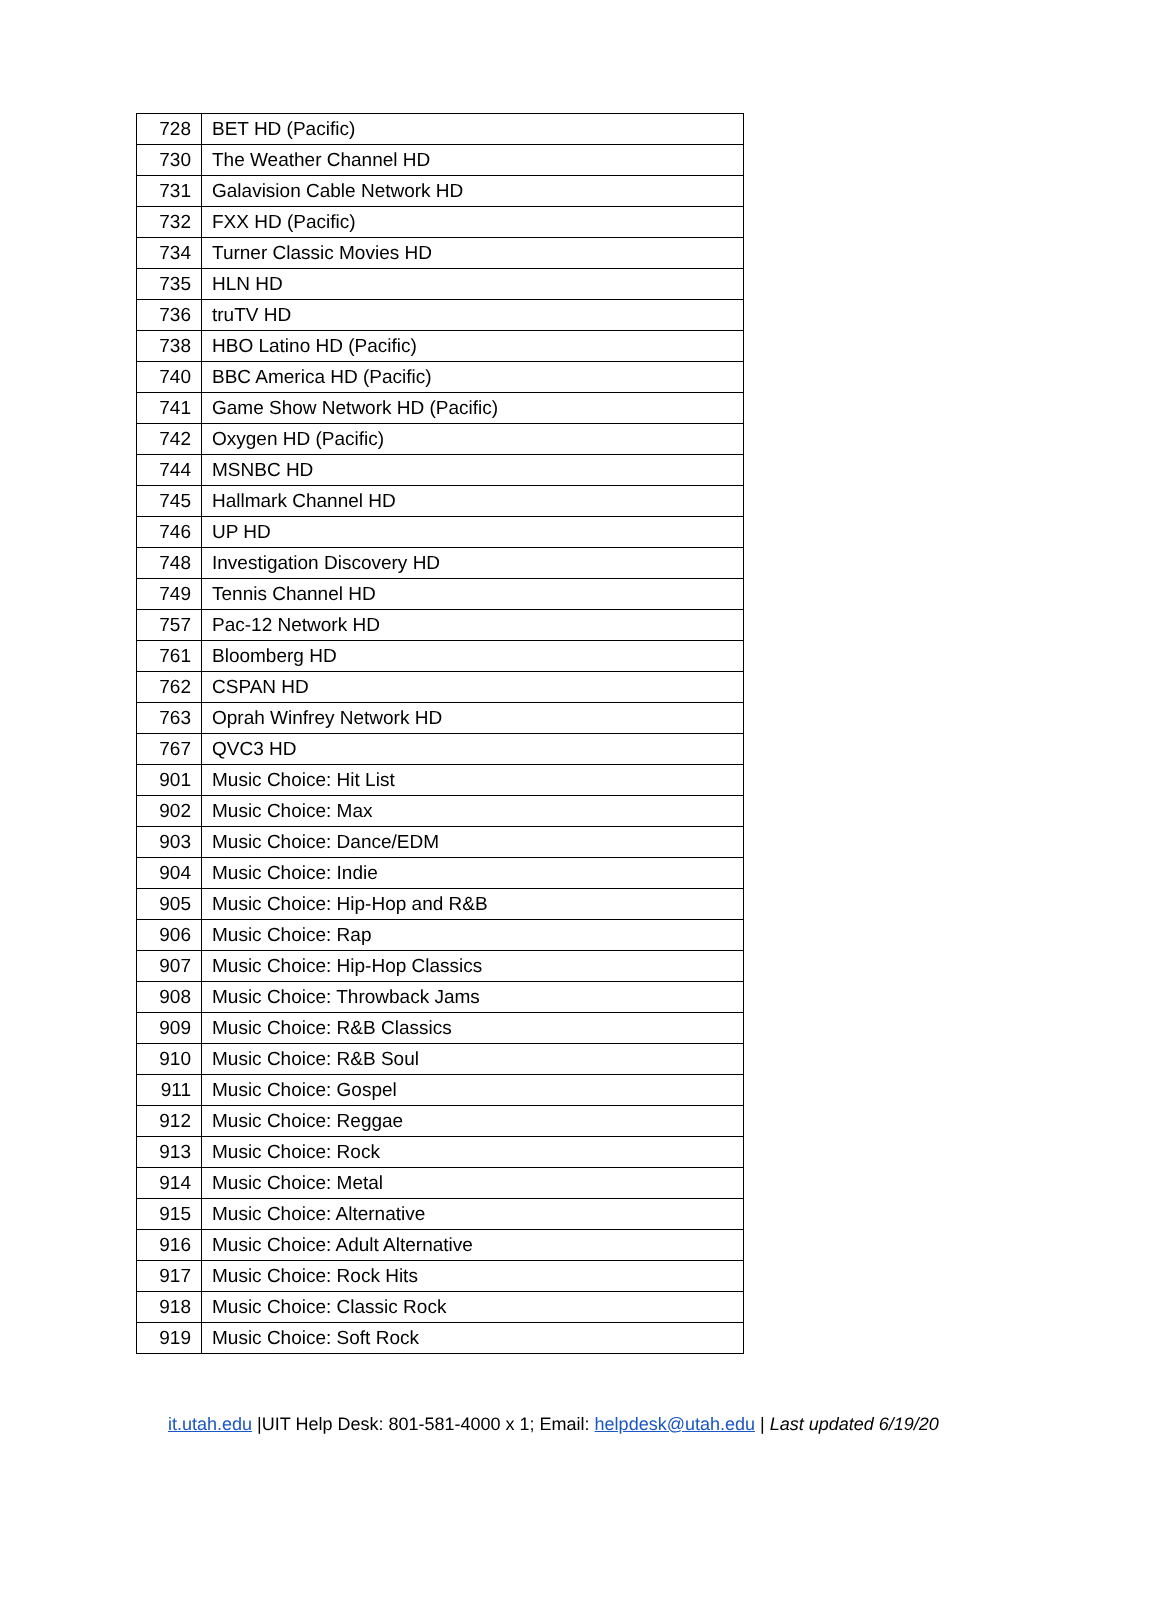| 728 | BET HD (Pacific) |
| 730 | The Weather Channel HD |
| 731 | Galavision Cable Network HD |
| 732 | FXX HD (Pacific) |
| 734 | Turner Classic Movies HD |
| 735 | HLN HD |
| 736 | truTV HD |
| 738 | HBO Latino HD (Pacific) |
| 740 | BBC America HD (Pacific) |
| 741 | Game Show Network HD (Pacific) |
| 742 | Oxygen HD (Pacific) |
| 744 | MSNBC HD |
| 745 | Hallmark Channel HD |
| 746 | UP HD |
| 748 | Investigation Discovery HD |
| 749 | Tennis Channel HD |
| 757 | Pac-12 Network HD |
| 761 | Bloomberg HD |
| 762 | CSPAN HD |
| 763 | Oprah Winfrey Network HD |
| 767 | QVC3 HD |
| 901 | Music Choice: Hit List |
| 902 | Music Choice: Max |
| 903 | Music Choice: Dance/EDM |
| 904 | Music Choice: Indie |
| 905 | Music Choice: Hip-Hop and R&B |
| 906 | Music Choice: Rap |
| 907 | Music Choice: Hip-Hop Classics |
| 908 | Music Choice: Throwback Jams |
| 909 | Music Choice: R&B Classics |
| 910 | Music Choice: R&B Soul |
| 911 | Music Choice: Gospel |
| 912 | Music Choice: Reggae |
| 913 | Music Choice: Rock |
| 914 | Music Choice: Metal |
| 915 | Music Choice: Alternative |
| 916 | Music Choice: Adult Alternative |
| 917 | Music Choice: Rock Hits |
| 918 | Music Choice: Classic Rock |
| 919 | Music Choice: Soft Rock |
it.utah.edu |UIT Help Desk: 801-581-4000 x 1; Email: helpdesk@utah.edu | Last updated 6/19/20